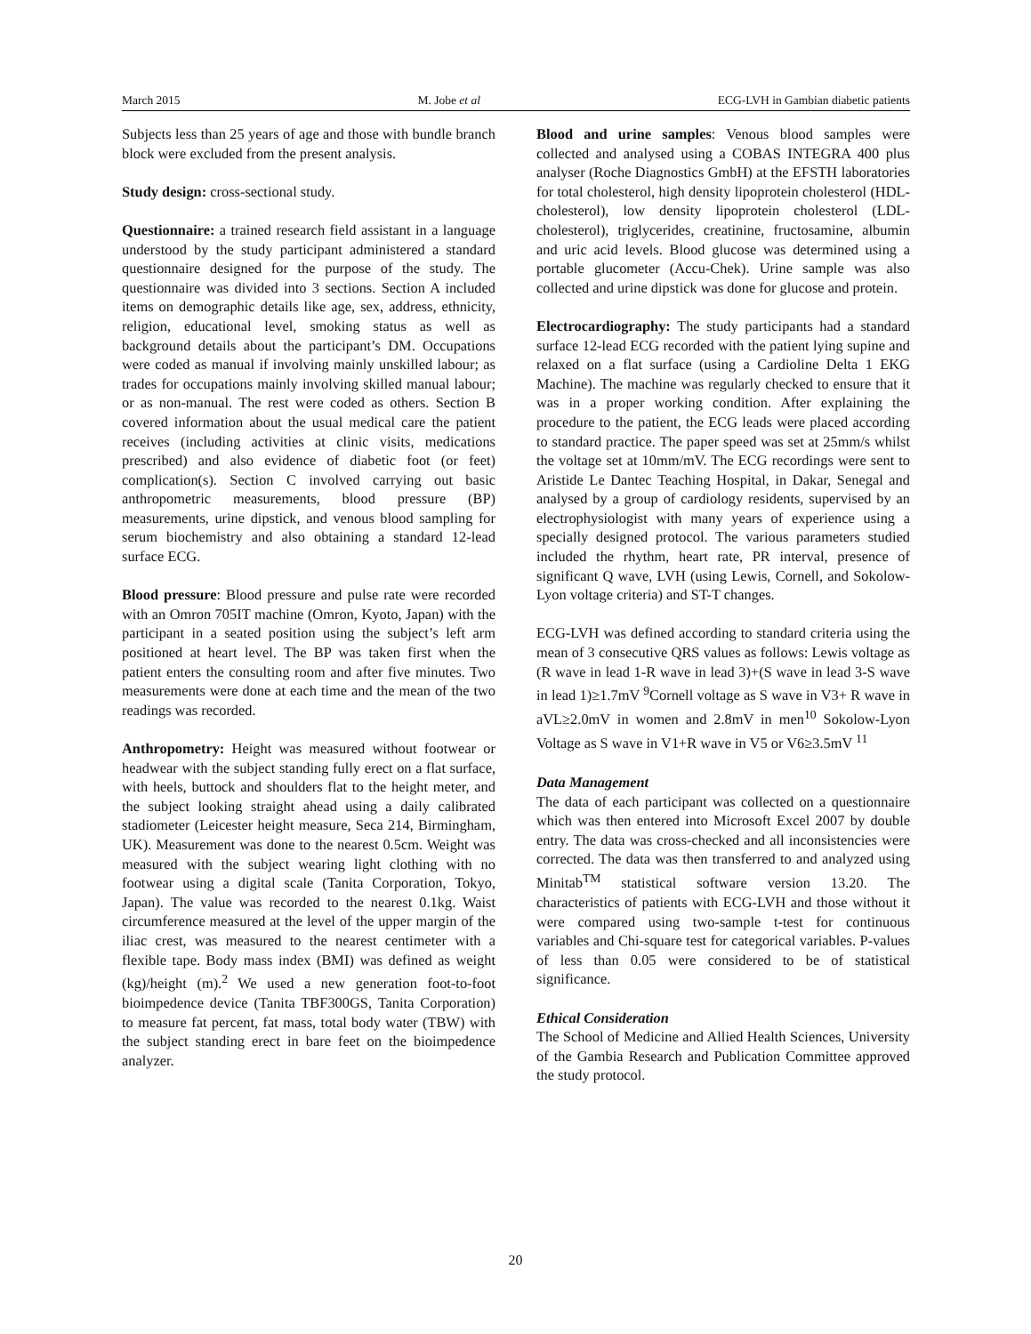March 2015 M. Jobe et al ECG-LVH in Gambian diabetic patients
Subjects less than 25 years of age and those with bundle branch block were excluded from the present analysis.
Study design: cross-sectional study.
Questionnaire: a trained research field assistant in a language understood by the study participant administered a standard questionnaire designed for the purpose of the study. The questionnaire was divided into 3 sections. Section A included items on demographic details like age, sex, address, ethnicity, religion, educational level, smoking status as well as background details about the participant’s DM. Occupations were coded as manual if involving mainly unskilled labour; as trades for occupations mainly involving skilled manual labour; or as non-manual. The rest were coded as others. Section B covered information about the usual medical care the patient receives (including activities at clinic visits, medications prescribed) and also evidence of diabetic foot (or feet) complication(s). Section C involved carrying out basic anthropometric measurements, blood pressure (BP) measurements, urine dipstick, and venous blood sampling for serum biochemistry and also obtaining a standard 12-lead surface ECG.
Blood pressure: Blood pressure and pulse rate were recorded with an Omron 705IT machine (Omron, Kyoto, Japan) with the participant in a seated position using the subject’s left arm positioned at heart level. The BP was taken first when the patient enters the consulting room and after five minutes. Two measurements were done at each time and the mean of the two readings was recorded.
Anthropometry: Height was measured without footwear or headwear with the subject standing fully erect on a flat surface, with heels, buttock and shoulders flat to the height meter, and the subject looking straight ahead using a daily calibrated stadiometer (Leicester height measure, Seca 214, Birmingham, UK). Measurement was done to the nearest 0.5cm. Weight was measured with the subject wearing light clothing with no footwear using a digital scale (Tanita Corporation, Tokyo, Japan). The value was recorded to the nearest 0.1kg. Waist circumference measured at the level of the upper margin of the iliac crest, was measured to the nearest centimeter with a flexible tape. Body mass index (BMI) was defined as weight (kg)/height (m).<sup>2</sup> We used a new generation foot-to-foot bioimpedence device (Tanita TBF300GS, Tanita Corporation) to measure fat percent, fat mass, total body water (TBW) with the subject standing erect in bare feet on the bioimpedence analyzer.
Blood and urine samples: Venous blood samples were collected and analysed using a COBAS INTEGRA 400 plus analyser (Roche Diagnostics GmbH) at the EFSTH laboratories for total cholesterol, high density lipoprotein cholesterol (HDL-cholesterol), low density lipoprotein cholesterol (LDL-cholesterol), triglycerides, creatinine, fructosamine, albumin and uric acid levels. Blood glucose was determined using a portable glucometer (Accu-Chek). Urine sample was also collected and urine dipstick was done for glucose and protein.
Electrocardiography: The study participants had a standard surface 12-lead ECG recorded with the patient lying supine and relaxed on a flat surface (using a Cardioline Delta 1 EKG Machine). The machine was regularly checked to ensure that it was in a proper working condition. After explaining the procedure to the patient, the ECG leads were placed according to standard practice. The paper speed was set at 25mm/s whilst the voltage set at 10mm/mV. The ECG recordings were sent to Aristide Le Dantec Teaching Hospital, in Dakar, Senegal and analysed by a group of cardiology residents, supervised by an electrophysiologist with many years of experience using a specially designed protocol. The various parameters studied included the rhythm, heart rate, PR interval, presence of significant Q wave, LVH (using Lewis, Cornell, and Sokolow-Lyon voltage criteria) and ST-T changes.
ECG-LVH was defined according to standard criteria using the mean of 3 consecutive QRS values as follows: Lewis voltage as (R wave in lead 1-R wave in lead 3)+(S wave in lead 3-S wave in lead 1)≥1.7mV <sup>9</sup>Cornell voltage as S wave in V3+ R wave in aVL≥2.0mV in women and 2.8mV in men<sup>10</sup> Sokolow-Lyon Voltage as S wave in V1+R wave in V5 or V6≥3.5mV <sup>11</sup>
Data Management
The data of each participant was collected on a questionnaire which was then entered into Microsoft Excel 2007 by double entry. The data was cross-checked and all inconsistencies were corrected. The data was then transferred to and analyzed using Minitab<sup>TM</sup> statistical software version 13.20. The characteristics of patients with ECG-LVH and those without it were compared using two-sample t-test for continuous variables and Chi-square test for categorical variables. P-values of less than 0.05 were considered to be of statistical significance.
Ethical Consideration
The School of Medicine and Allied Health Sciences, University of the Gambia Research and Publication Committee approved the study protocol.
20